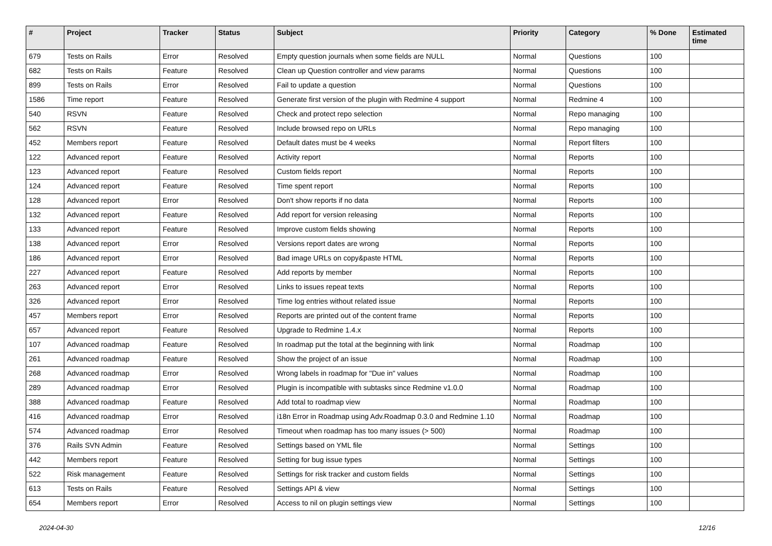| # | Project | Tracker | Status | Subject | Priority | Category | % Done | Estimated time |
| --- | --- | --- | --- | --- | --- | --- | --- | --- |
| 679 | Tests on Rails | Error | Resolved | Empty question journals when some fields are NULL | Normal | Questions | 100 | |
| 682 | Tests on Rails | Feature | Resolved | Clean up Question controller and view params | Normal | Questions | 100 | |
| 899 | Tests on Rails | Error | Resolved | Fail to update a question | Normal | Questions | 100 | |
| 1586 | Time report | Feature | Resolved | Generate first version of the plugin with Redmine 4 support | Normal | Redmine 4 | 100 | |
| 540 | RSVN | Feature | Resolved | Check and protect repo selection | Normal | Repo managing | 100 | |
| 562 | RSVN | Feature | Resolved | Include browsed repo on URLs | Normal | Repo managing | 100 | |
| 452 | Members report | Feature | Resolved | Default dates must be 4 weeks | Normal | Report filters | 100 | |
| 122 | Advanced report | Feature | Resolved | Activity report | Normal | Reports | 100 | |
| 123 | Advanced report | Feature | Resolved | Custom fields report | Normal | Reports | 100 | |
| 124 | Advanced report | Feature | Resolved | Time spent report | Normal | Reports | 100 | |
| 128 | Advanced report | Error | Resolved | Don't show reports if no data | Normal | Reports | 100 | |
| 132 | Advanced report | Feature | Resolved | Add report for version releasing | Normal | Reports | 100 | |
| 133 | Advanced report | Feature | Resolved | Improve custom fields showing | Normal | Reports | 100 | |
| 138 | Advanced report | Error | Resolved | Versions report dates are wrong | Normal | Reports | 100 | |
| 186 | Advanced report | Error | Resolved | Bad image URLs on copy&paste HTML | Normal | Reports | 100 | |
| 227 | Advanced report | Feature | Resolved | Add reports by member | Normal | Reports | 100 | |
| 263 | Advanced report | Error | Resolved | Links to issues repeat texts | Normal | Reports | 100 | |
| 326 | Advanced report | Error | Resolved | Time log entries without related issue | Normal | Reports | 100 | |
| 457 | Members report | Error | Resolved | Reports are printed out of the content frame | Normal | Reports | 100 | |
| 657 | Advanced report | Feature | Resolved | Upgrade to Redmine 1.4.x | Normal | Reports | 100 | |
| 107 | Advanced roadmap | Feature | Resolved | In roadmap put the total at the beginning with link | Normal | Roadmap | 100 | |
| 261 | Advanced roadmap | Feature | Resolved | Show the project of an issue | Normal | Roadmap | 100 | |
| 268 | Advanced roadmap | Error | Resolved | Wrong labels in roadmap for "Due in" values | Normal | Roadmap | 100 | |
| 289 | Advanced roadmap | Error | Resolved | Plugin is incompatible with subtasks since Redmine v1.0.0 | Normal | Roadmap | 100 | |
| 388 | Advanced roadmap | Feature | Resolved | Add total to roadmap view | Normal | Roadmap | 100 | |
| 416 | Advanced roadmap | Error | Resolved | i18n Error in Roadmap using Adv.Roadmap 0.3.0 and Redmine 1.10 | Normal | Roadmap | 100 | |
| 574 | Advanced roadmap | Error | Resolved | Timeout when roadmap has too many issues (> 500) | Normal | Roadmap | 100 | |
| 376 | Rails SVN Admin | Feature | Resolved | Settings based on YML file | Normal | Settings | 100 | |
| 442 | Members report | Feature | Resolved | Setting for bug issue types | Normal | Settings | 100 | |
| 522 | Risk management | Feature | Resolved | Settings for risk tracker and custom fields | Normal | Settings | 100 | |
| 613 | Tests on Rails | Feature | Resolved | Settings API & view | Normal | Settings | 100 | |
| 654 | Members report | Error | Resolved | Access to nil on plugin settings view | Normal | Settings | 100 | |
2024-04-30 12/16